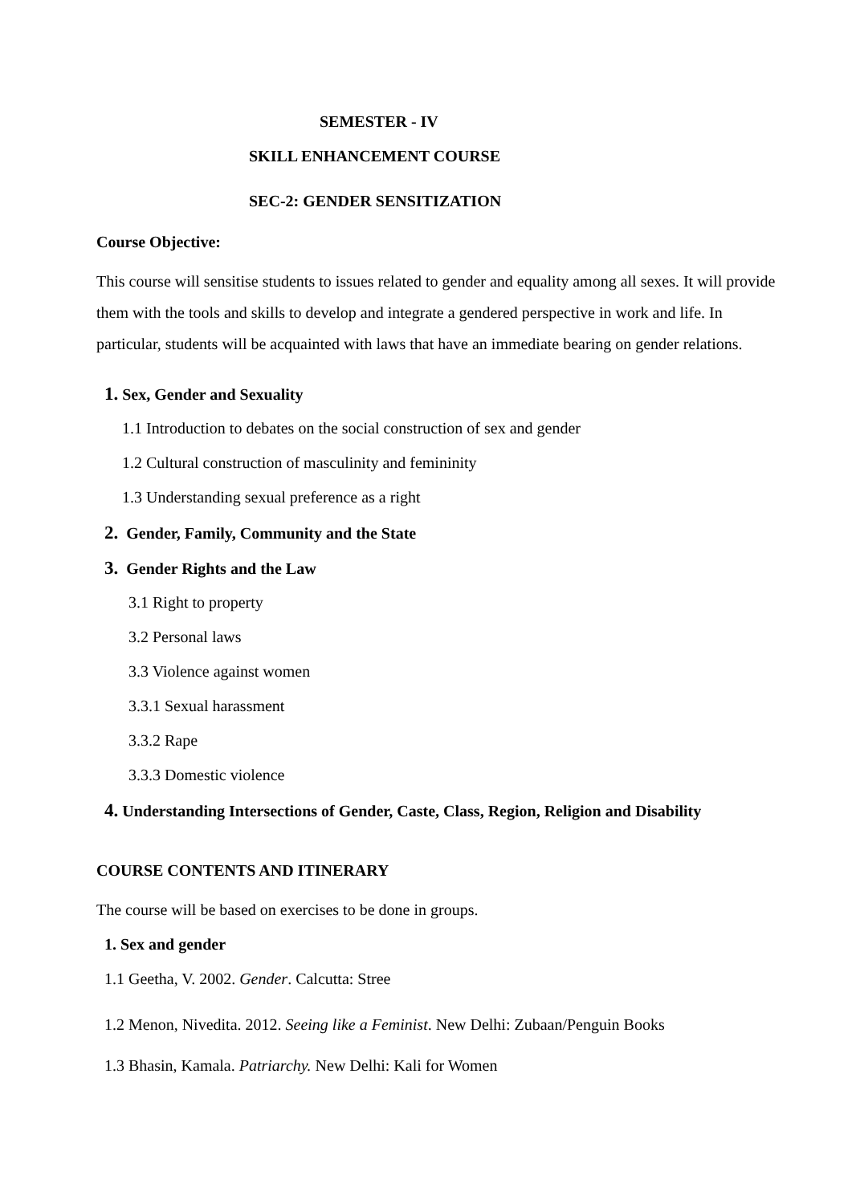SEMESTER - IV
SKILL ENHANCEMENT COURSE
SEC-2: GENDER SENSITIZATION
Course Objective:
This course will sensitise students to issues related to gender and equality among all sexes. It will provide them with the tools and skills to develop and integrate a gendered perspective in work and life. In particular, students will be acquainted with laws that have an immediate bearing on gender relations.
1. Sex, Gender and Sexuality
1.1 Introduction to debates on the social construction of sex and gender
1.2 Cultural construction of masculinity and femininity
1.3 Understanding sexual preference as a right
2. Gender, Family, Community and the State
3. Gender Rights and the Law
3.1 Right to property
3.2 Personal laws
3.3 Violence against women
3.3.1 Sexual harassment
3.3.2 Rape
3.3.3 Domestic violence
4. Understanding Intersections of Gender, Caste, Class, Region, Religion and Disability
COURSE CONTENTS AND ITINERARY
The course will be based on exercises to be done in groups.
1. Sex and gender
1.1 Geetha, V. 2002. Gender. Calcutta: Stree
1.2 Menon, Nivedita. 2012. Seeing like a Feminist. New Delhi: Zubaan/Penguin Books
1.3 Bhasin, Kamala. Patriarchy. New Delhi: Kali for Women